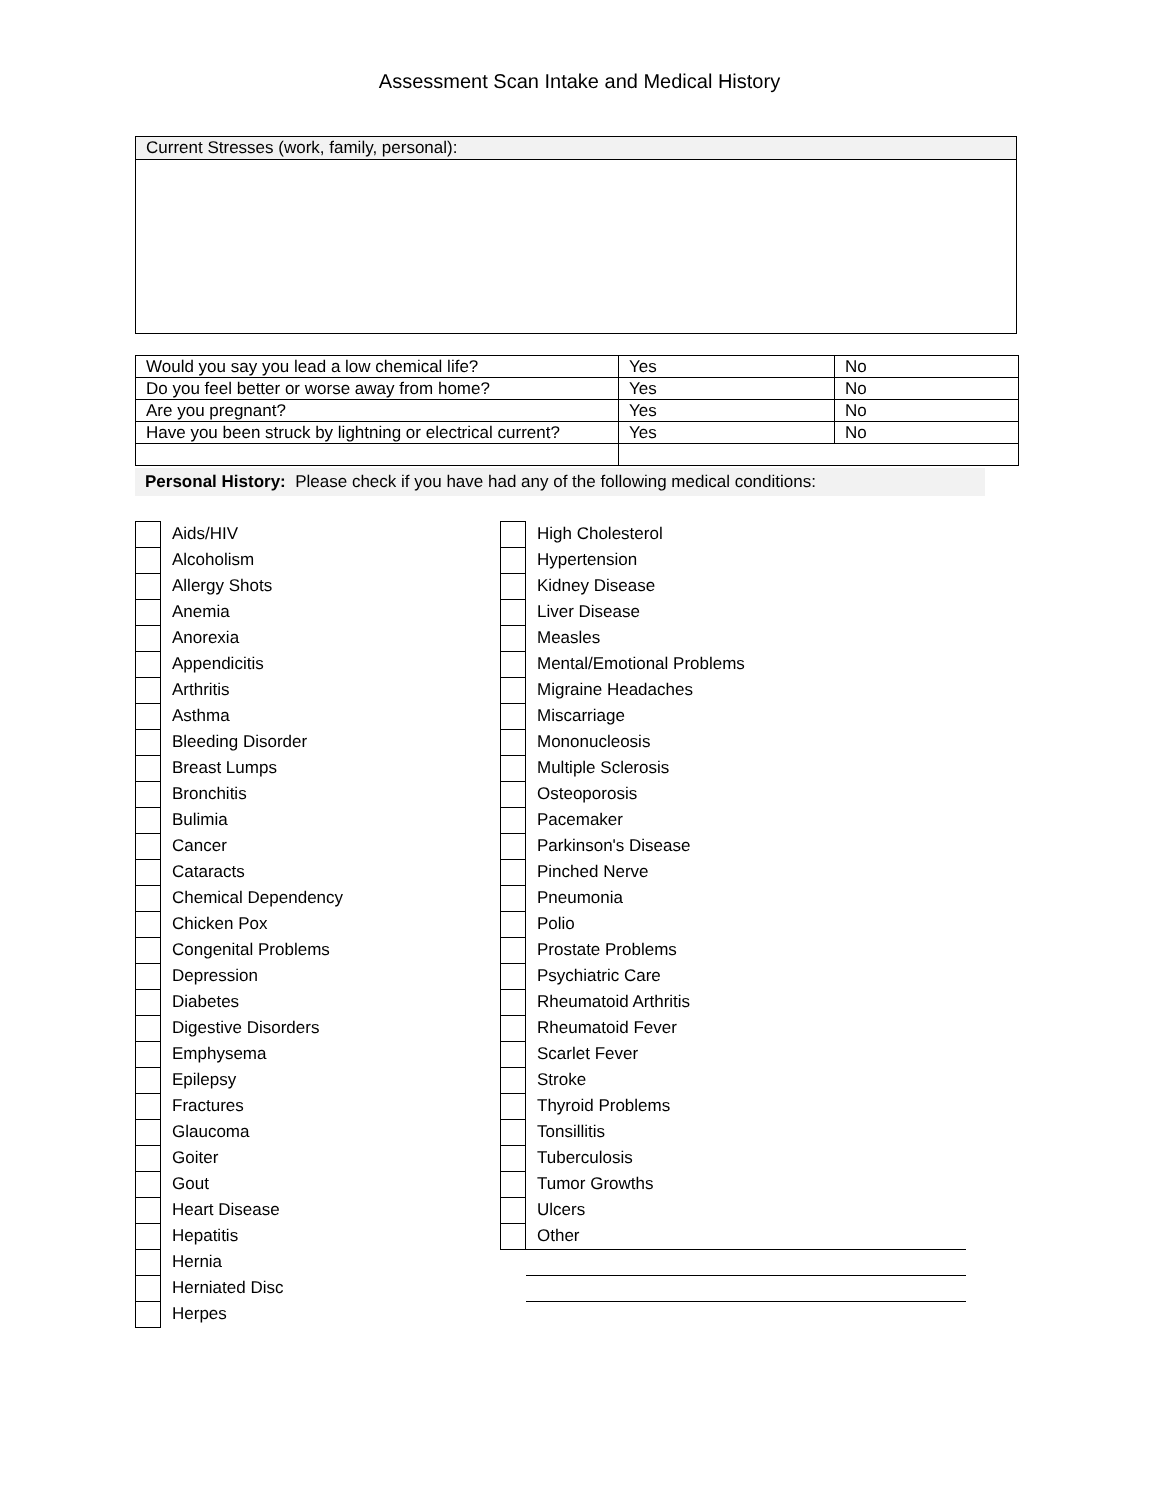Assessment Scan Intake and Medical History
Current Stresses (work, family, personal):
| Would you say you lead a low chemical life? | Yes | No |
| Do you feel better or worse away from home? | Yes | No |
| Are you pregnant? | Yes | No |
| Have you been struck by lightning or electrical current? | Yes | No |
Personal History: Please check if you have had any of the following medical conditions:
Aids/HIV
Alcoholism
Allergy Shots
Anemia
Anorexia
Appendicitis
Arthritis
Asthma
Bleeding Disorder
Breast Lumps
Bronchitis
Bulimia
Cancer
Cataracts
Chemical Dependency
Chicken Pox
Congenital Problems
Depression
Diabetes
Digestive Disorders
Emphysema
Epilepsy
Fractures
Glaucoma
Goiter
Gout
Heart Disease
Hepatitis
Hernia
Herniated Disc
Herpes
High Cholesterol
Hypertension
Kidney Disease
Liver Disease
Measles
Mental/Emotional Problems
Migraine Headaches
Miscarriage
Mononucleosis
Multiple Sclerosis
Osteoporosis
Pacemaker
Parkinson's Disease
Pinched Nerve
Pneumonia
Polio
Prostate Problems
Psychiatric Care
Rheumatoid Arthritis
Rheumatoid Fever
Scarlet Fever
Stroke
Thyroid Problems
Tonsillitis
Tuberculosis
Tumor Growths
Ulcers
Other